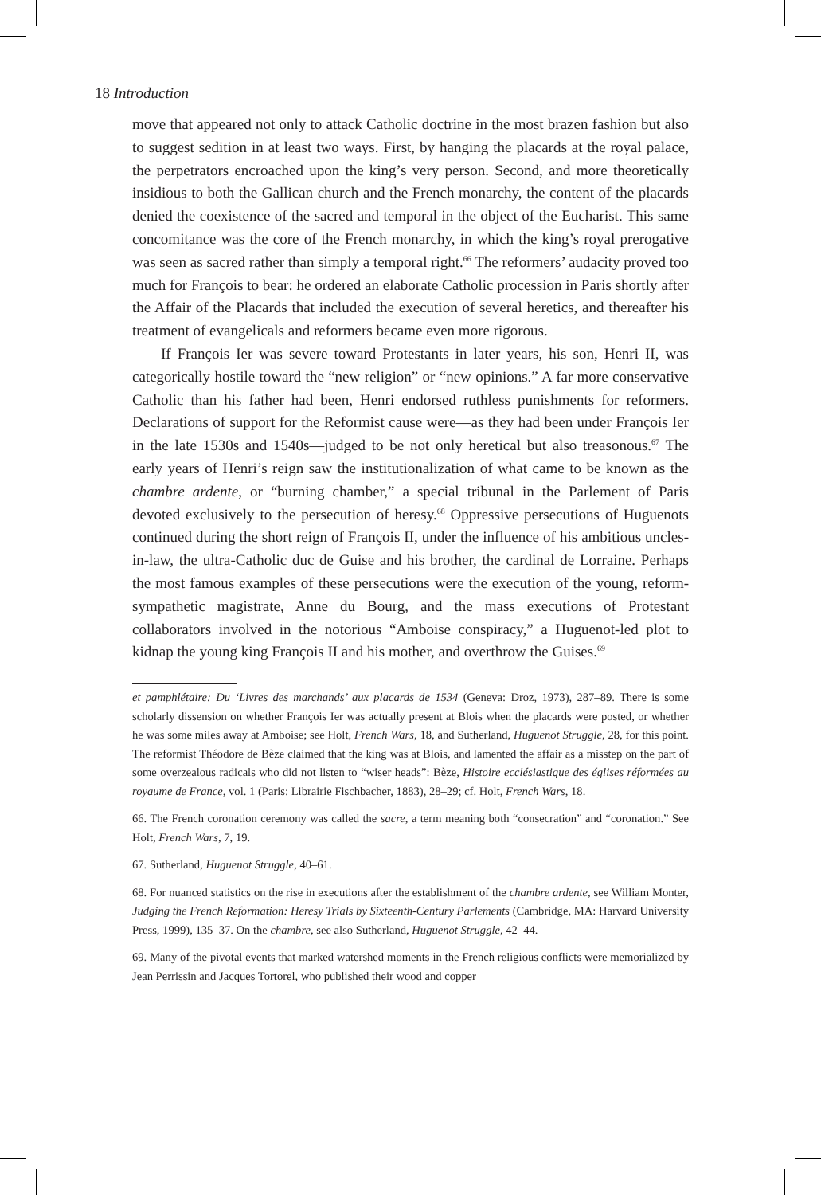18 Introduction
move that appeared not only to attack Catholic doctrine in the most brazen fashion but also to suggest sedition in at least two ways. First, by hanging the placards at the royal palace, the perpetrators encroached upon the king’s very person. Second, and more theoretically insidious to both the Gallican church and the French monarchy, the content of the placards denied the coexistence of the sacred and temporal in the object of the Eucharist. This same concomitance was the core of the French monarchy, in which the king’s royal prerogative was seen as sacred rather than simply a temporal right.<sup>66</sup> The reformers’ audacity proved too much for François to bear: he ordered an elaborate Catholic procession in Paris shortly after the Affair of the Placards that included the execution of several heretics, and thereafter his treatment of evangelicals and reformers became even more rigorous.
If François Ier was severe toward Protestants in later years, his son, Henri II, was categorically hostile toward the “new religion” or “new opinions.” A far more conservative Catholic than his father had been, Henri endorsed ruthless punishments for reformers. Declarations of support for the Reformist cause were—as they had been under François Ier in the late 1530s and 1540s—judged to be not only heretical but also treasonous.<sup>67</sup> The early years of Henri’s reign saw the institutionalization of what came to be known as the chambre ardente, or “burning chamber,” a special tribunal in the Parlement of Paris devoted exclusively to the persecution of heresy.<sup>68</sup> Oppressive persecutions of Huguenots continued during the short reign of François II, under the influence of his ambitious uncles-in-law, the ultra-Catholic duc de Guise and his brother, the cardinal de Lorraine. Perhaps the most famous examples of these persecutions were the execution of the young, reform-sympathetic magistrate, Anne du Bourg, and the mass executions of Protestant collaborators involved in the notorious “Amboise conspiracy,” a Huguenot-led plot to kidnap the young king François II and his mother, and overthrow the Guises.<sup>69</sup>
et pamphlétaire: Du ‘Livres des marchands’ aux placards de 1534 (Geneva: Droz, 1973), 287–89. There is some scholarly dissension on whether François Ier was actually present at Blois when the placards were posted, or whether he was some miles away at Amboise; see Holt, French Wars, 18, and Sutherland, Huguenot Struggle, 28, for this point. The reformist Théodore de Bèze claimed that the king was at Blois, and lamented the affair as a misstep on the part of some overzealous radicals who did not listen to “wiser heads”: Bèze, Histoire ecclésiastique des églises réformées au royaume de France, vol. 1 (Paris: Librairie Fischbacher, 1883), 28–29; cf. Holt, French Wars, 18.
66. The French coronation ceremony was called the sacre, a term meaning both “consecration” and “coronation.” See Holt, French Wars, 7, 19.
67. Sutherland, Huguenot Struggle, 40–61.
68. For nuanced statistics on the rise in executions after the establishment of the chambre ardente, see William Monter, Judging the French Reformation: Heresy Trials by Sixteenth-Century Parlements (Cambridge, MA: Harvard University Press, 1999), 135–37. On the chambre, see also Sutherland, Huguenot Struggle, 42–44.
69. Many of the pivotal events that marked watershed moments in the French religious conflicts were memorialized by Jean Perrissin and Jacques Tortorel, who published their wood and copper